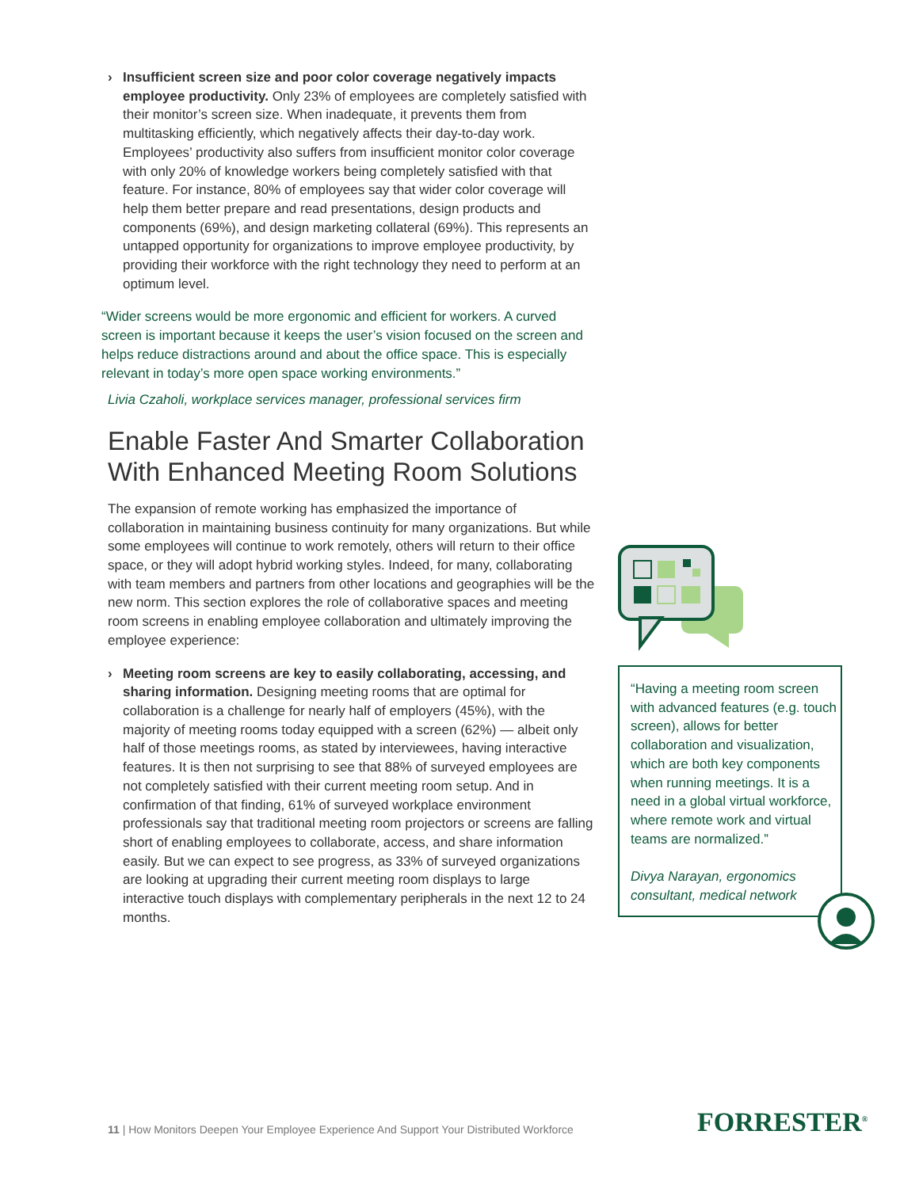› Insufficient screen size and poor color coverage negatively impacts employee productivity. Only 23% of employees are completely satisfied with their monitor’s screen size. When inadequate, it prevents them from multitasking efficiently, which negatively affects their day-to-day work. Employees’ productivity also suffers from insufficient monitor color coverage with only 20% of knowledge workers being completely satisfied with that feature. For instance, 80% of employees say that wider color coverage will help them better prepare and read presentations, design products and components (69%), and design marketing collateral (69%). This represents an untapped opportunity for organizations to improve employee productivity, by providing their workforce with the right technology they need to perform at an optimum level.
“Wider screens would be more ergonomic and efficient for workers. A curved screen is important because it keeps the user’s vision focused on the screen and helps reduce distractions around and about the office space. This is especially relevant in today’s more open space working environments.”
Livia Czaholi, workplace services manager, professional services firm
Enable Faster And Smarter Collaboration With Enhanced Meeting Room Solutions
The expansion of remote working has emphasized the importance of collaboration in maintaining business continuity for many organizations. But while some employees will continue to work remotely, others will return to their office space, or they will adopt hybrid working styles. Indeed, for many, collaborating with team members and partners from other locations and geographies will be the new norm. This section explores the role of collaborative spaces and meeting room screens in enabling employee collaboration and ultimately improving the employee experience:
› Meeting room screens are key to easily collaborating, accessing, and sharing information. Designing meeting rooms that are optimal for collaboration is a challenge for nearly half of employers (45%), with the majority of meeting rooms today equipped with a screen (62%) — albeit only half of those meetings rooms, as stated by interviewees, having interactive features. It is then not surprising to see that 88% of surveyed employees are not completely satisfied with their current meeting room setup. And in confirmation of that finding, 61% of surveyed workplace environment professionals say that traditional meeting room projectors or screens are falling short of enabling employees to collaborate, access, and share information easily. But we can expect to see progress, as 33% of surveyed organizations are looking at upgrading their current meeting room displays to large interactive touch displays with complementary peripherals in the next 12 to 24 months.
“Having a meeting room screen with advanced features (e.g. touch screen), allows for better collaboration and visualization, which are both key components when running meetings. It is a need in a global virtual workforce, where remote work and virtual teams are normalized.”
Divya Narayan, ergonomics consultant, medical network
11 | How Monitors Deepen Your Employee Experience And Support Your Distributed Workforce
FORRESTER<sup>®</sup>